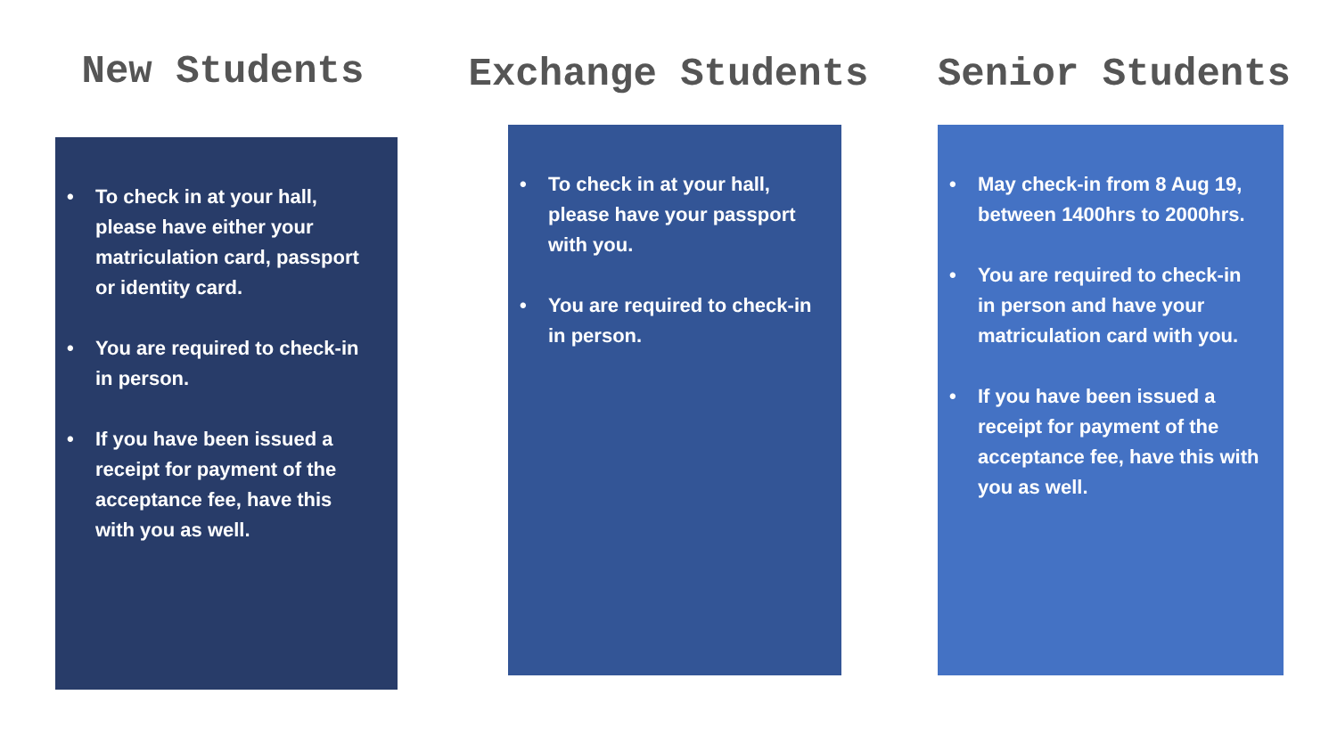New Students Exchange Students Senior Students
• To check in at your hall, please have either your matriculation card, passport or identity card.
• You are required to check-in in person.
• If you have been issued a receipt for payment of the acceptance fee, have this with you as well.
• To check in at your hall, please have your passport with you.
• You are required to check-in in person.
• May check-in from 8 Aug 19, between 1400hrs to 2000hrs.
• You are required to check-in in person and have your matriculation card with you.
• If you have been issued a receipt for payment of the acceptance fee, have this with you as well.